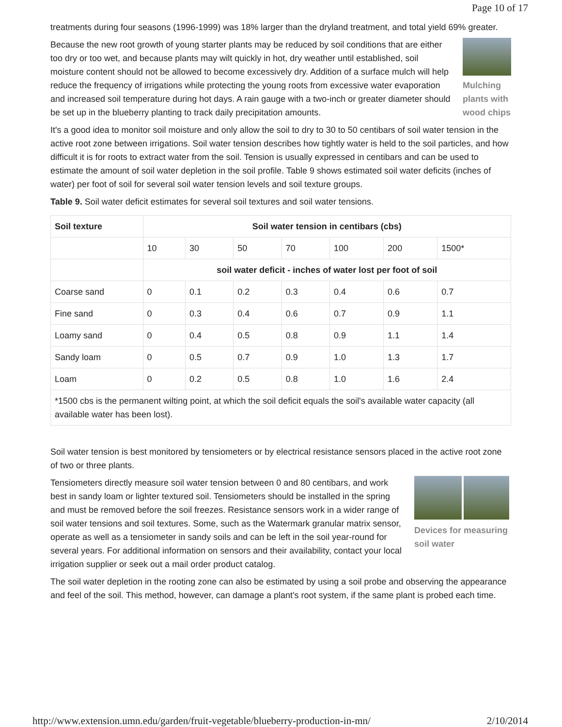Page 10 of 17
treatments during four seasons (1996-1999) was 18% larger than the dryland treatment, and total yield 69% greater.
Mulching plants with wood chips
Because the new root growth of young starter plants may be reduced by soil conditions that are either too dry or too wet, and because plants may wilt quickly in hot, dry weather until established, soil moisture content should not be allowed to become excessively dry. Addition of a surface mulch will help reduce the frequency of irrigations while protecting the young roots from excessive water evaporation and increased soil temperature during hot days. A rain gauge with a two-inch or greater diameter should be set up in the blueberry planting to track daily precipitation amounts.
It's a good idea to monitor soil moisture and only allow the soil to dry to 30 to 50 centibars of soil water tension in the active root zone between irrigations. Soil water tension describes how tightly water is held to the soil particles, and how difficult it is for roots to extract water from the soil. Tension is usually expressed in centibars and can be used to estimate the amount of soil water depletion in the soil profile. Table 9 shows estimated soil water deficits (inches of water) per foot of soil for several soil water tension levels and soil texture groups.
Table 9. Soil water deficit estimates for several soil textures and soil water tensions.
| Soil texture | Soil water tension in centibars (cbs) | | | | | | |
| --- | --- | --- | --- | --- | --- | --- | --- |
| | 10 | 30 | 50 | 70 | 100 | 200 | 1500* |
| | soil water deficit - inches of water lost per foot of soil | | | | | | |
| Coarse sand | 0 | 0.1 | 0.2 | 0.3 | 0.4 | 0.6 | 0.7 |
| Fine sand | 0 | 0.3 | 0.4 | 0.6 | 0.7 | 0.9 | 1.1 |
| Loamy sand | 0 | 0.4 | 0.5 | 0.8 | 0.9 | 1.1 | 1.4 |
| Sandy loam | 0 | 0.5 | 0.7 | 0.9 | 1.0 | 1.3 | 1.7 |
| Loam | 0 | 0.2 | 0.5 | 0.8 | 1.0 | 1.6 | 2.4 |
| *1500 cbs is the permanent wilting point, at which the soil deficit equals the soil's available water capacity (all available water has been lost). | | | | | | | |
Soil water tension is best monitored by tensiometers or by electrical resistance sensors placed in the active root zone of two or three plants.
Devices for measuring soil water
Tensiometers directly measure soil water tension between 0 and 80 centibars, and work best in sandy loam or lighter textured soil. Tensiometers should be installed in the spring and must be removed before the soil freezes. Resistance sensors work in a wider range of soil water tensions and soil textures. Some, such as the Watermark granular matrix sensor, operate as well as a tensiometer in sandy soils and can be left in the soil year-round for several years. For additional information on sensors and their availability, contact your local irrigation supplier or seek out a mail order product catalog.
The soil water depletion in the rooting zone can also be estimated by using a soil probe and observing the appearance and feel of the soil. This method, however, can damage a plant's root system, if the same plant is probed each time.
http://www.extension.umn.edu/garden/fruit-vegetable/blueberry-production-in-mn/ 2/10/2014